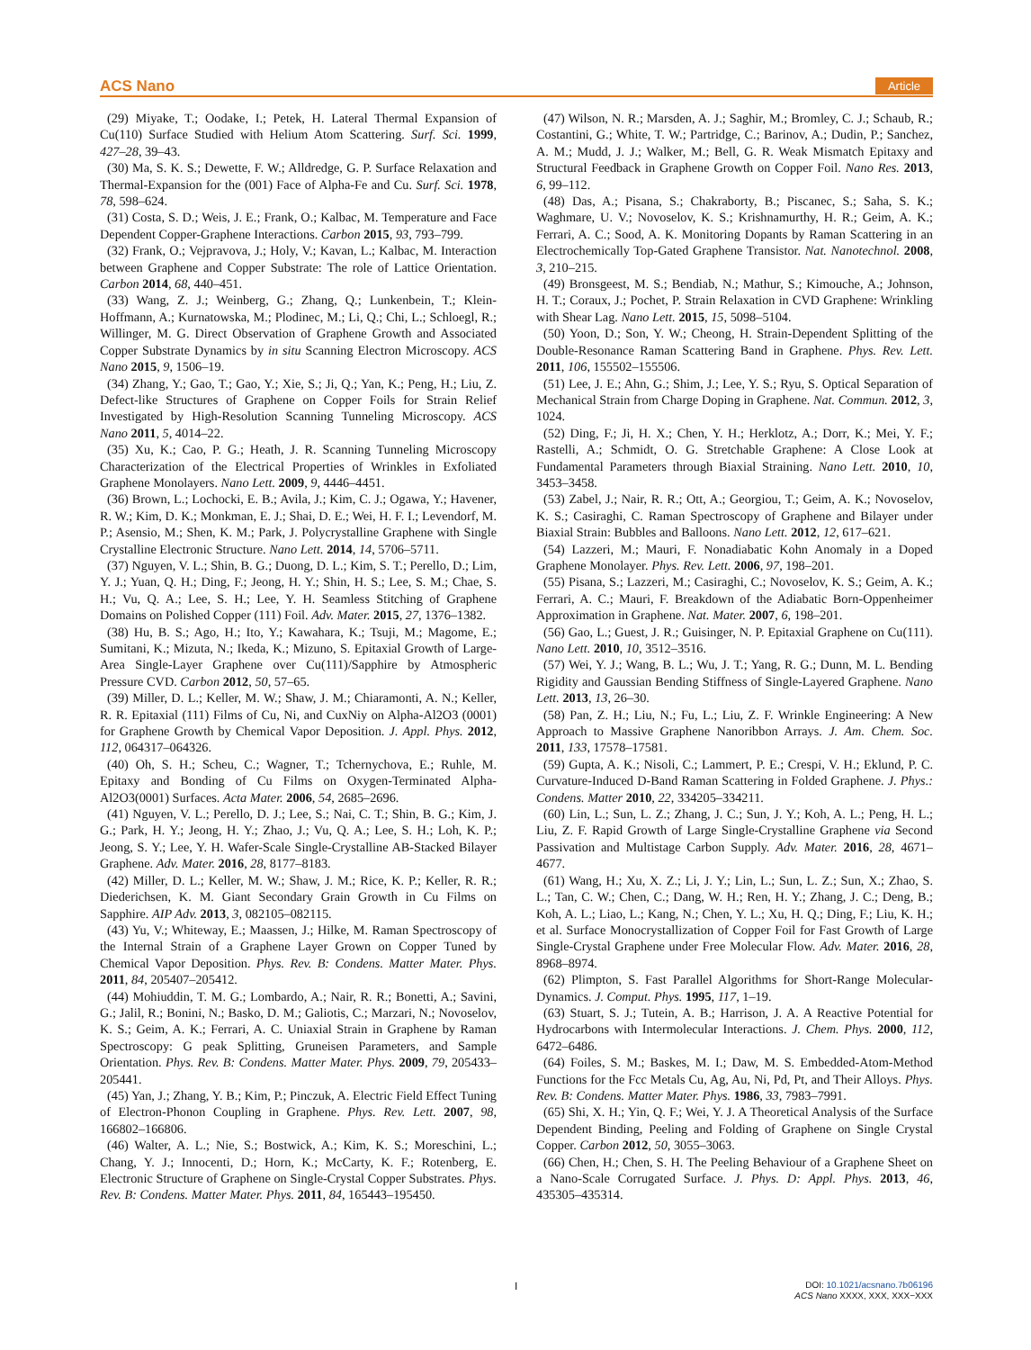ACS Nano Article
(29) Miyake, T.; Oodake, I.; Petek, H. Lateral Thermal Expansion of Cu(110) Surface Studied with Helium Atom Scattering. Surf. Sci. 1999, 427–28, 39–43.
(30) Ma, S. K. S.; Dewette, F. W.; Alldredge, G. P. Surface Relaxation and Thermal-Expansion for the (001) Face of Alpha-Fe and Cu. Surf. Sci. 1978, 78, 598–624.
(31) Costa, S. D.; Weis, J. E.; Frank, O.; Kalbac, M. Temperature and Face Dependent Copper-Graphene Interactions. Carbon 2015, 93, 793–799.
(32) Frank, O.; Vejpravova, J.; Holy, V.; Kavan, L.; Kalbac, M. Interaction between Graphene and Copper Substrate: The role of Lattice Orientation. Carbon 2014, 68, 440–451.
(33) Wang, Z. J.; Weinberg, G.; Zhang, Q.; Lunkenbein, T.; Klein-Hoffmann, A.; Kurnatowska, M.; Plodinec, M.; Li, Q.; Chi, L.; Schloegl, R.; Willinger, M. G. Direct Observation of Graphene Growth and Associated Copper Substrate Dynamics by in situ Scanning Electron Microscopy. ACS Nano 2015, 9, 1506–19.
(34) Zhang, Y.; Gao, T.; Gao, Y.; Xie, S.; Ji, Q.; Yan, K.; Peng, H.; Liu, Z. Defect-like Structures of Graphene on Copper Foils for Strain Relief Investigated by High-Resolution Scanning Tunneling Microscopy. ACS Nano 2011, 5, 4014–22.
(35) Xu, K.; Cao, P. G.; Heath, J. R. Scanning Tunneling Microscopy Characterization of the Electrical Properties of Wrinkles in Exfoliated Graphene Monolayers. Nano Lett. 2009, 9, 4446–4451.
(36) Brown, L.; Lochocki, E. B.; Avila, J.; Kim, C. J.; Ogawa, Y.; Havener, R. W.; Kim, D. K.; Monkman, E. J.; Shai, D. E.; Wei, H. F. I.; Levendorf, M. P.; Asensio, M.; Shen, K. M.; Park, J. Polycrystalline Graphene with Single Crystalline Electronic Structure. Nano Lett. 2014, 14, 5706–5711.
(37) Nguyen, V. L.; Shin, B. G.; Duong, D. L.; Kim, S. T.; Perello, D.; Lim, Y. J.; Yuan, Q. H.; Ding, F.; Jeong, H. Y.; Shin, H. S.; Lee, S. M.; Chae, S. H.; Vu, Q. A.; Lee, S. H.; Lee, Y. H. Seamless Stitching of Graphene Domains on Polished Copper (111) Foil. Adv. Mater. 2015, 27, 1376–1382.
(38) Hu, B. S.; Ago, H.; Ito, Y.; Kawahara, K.; Tsuji, M.; Magome, E.; Sumitani, K.; Mizuta, N.; Ikeda, K.; Mizuno, S. Epitaxial Growth of Large-Area Single-Layer Graphene over Cu(111)/Sapphire by Atmospheric Pressure CVD. Carbon 2012, 50, 57–65.
(39) Miller, D. L.; Keller, M. W.; Shaw, J. M.; Chiaramonti, A. N.; Keller, R. R. Epitaxial (111) Films of Cu, Ni, and CuxNiy on Alpha-Al2O3 (0001) for Graphene Growth by Chemical Vapor Deposition. J. Appl. Phys. 2012, 112, 064317–064326.
(40) Oh, S. H.; Scheu, C.; Wagner, T.; Tchernychova, E.; Ruhle, M. Epitaxy and Bonding of Cu Films on Oxygen-Terminated Alpha-Al2O3(0001) Surfaces. Acta Mater. 2006, 54, 2685–2696.
(41) Nguyen, V. L.; Perello, D. J.; Lee, S.; Nai, C. T.; Shin, B. G.; Kim, J. G.; Park, H. Y.; Jeong, H. Y.; Zhao, J.; Vu, Q. A.; Lee, S. H.; Loh, K. P.; Jeong, S. Y.; Lee, Y. H. Wafer-Scale Single-Crystalline AB-Stacked Bilayer Graphene. Adv. Mater. 2016, 28, 8177–8183.
(42) Miller, D. L.; Keller, M. W.; Shaw, J. M.; Rice, K. P.; Keller, R. R.; Diederichsen, K. M. Giant Secondary Grain Growth in Cu Films on Sapphire. AIP Adv. 2013, 3, 082105–082115.
(43) Yu, V.; Whiteway, E.; Maassen, J.; Hilke, M. Raman Spectroscopy of the Internal Strain of a Graphene Layer Grown on Copper Tuned by Chemical Vapor Deposition. Phys. Rev. B: Condens. Matter Mater. Phys. 2011, 84, 205407–205412.
(44) Mohiuddin, T. M. G.; Lombardo, A.; Nair, R. R.; Bonetti, A.; Savini, G.; Jalil, R.; Bonini, N.; Basko, D. M.; Galiotis, C.; Marzari, N.; Novoselov, K. S.; Geim, A. K.; Ferrari, A. C. Uniaxial Strain in Graphene by Raman Spectroscopy: G peak Splitting, Gruneisen Parameters, and Sample Orientation. Phys. Rev. B: Condens. Matter Mater. Phys. 2009, 79, 205433–205441.
(45) Yan, J.; Zhang, Y. B.; Kim, P.; Pinczuk, A. Electric Field Effect Tuning of Electron-Phonon Coupling in Graphene. Phys. Rev. Lett. 2007, 98, 166802–166806.
(46) Walter, A. L.; Nie, S.; Bostwick, A.; Kim, K. S.; Moreschini, L.; Chang, Y. J.; Innocenti, D.; Horn, K.; McCarty, K. F.; Rotenberg, E. Electronic Structure of Graphene on Single-Crystal Copper Substrates. Phys. Rev. B: Condens. Matter Mater. Phys. 2011, 84, 165443–195450.
(47) Wilson, N. R.; Marsden, A. J.; Saghir, M.; Bromley, C. J.; Schaub, R.; Costantini, G.; White, T. W.; Partridge, C.; Barinov, A.; Dudin, P.; Sanchez, A. M.; Mudd, J. J.; Walker, M.; Bell, G. R. Weak Mismatch Epitaxy and Structural Feedback in Graphene Growth on Copper Foil. Nano Res. 2013, 6, 99–112.
(48) Das, A.; Pisana, S.; Chakraborty, B.; Piscanec, S.; Saha, S. K.; Waghmare, U. V.; Novoselov, K. S.; Krishnamurthy, H. R.; Geim, A. K.; Ferrari, A. C.; Sood, A. K. Monitoring Dopants by Raman Scattering in an Electrochemically Top-Gated Graphene Transistor. Nat. Nanotechnol. 2008, 3, 210–215.
(49) Bronsgeest, M. S.; Bendiab, N.; Mathur, S.; Kimouche, A.; Johnson, H. T.; Coraux, J.; Pochet, P. Strain Relaxation in CVD Graphene: Wrinkling with Shear Lag. Nano Lett. 2015, 15, 5098–5104.
(50) Yoon, D.; Son, Y. W.; Cheong, H. Strain-Dependent Splitting of the Double-Resonance Raman Scattering Band in Graphene. Phys. Rev. Lett. 2011, 106, 155502–155506.
(51) Lee, J. E.; Ahn, G.; Shim, J.; Lee, Y. S.; Ryu, S. Optical Separation of Mechanical Strain from Charge Doping in Graphene. Nat. Commun. 2012, 3, 1024.
(52) Ding, F.; Ji, H. X.; Chen, Y. H.; Herklotz, A.; Dorr, K.; Mei, Y. F.; Rastelli, A.; Schmidt, O. G. Stretchable Graphene: A Close Look at Fundamental Parameters through Biaxial Straining. Nano Lett. 2010, 10, 3453–3458.
(53) Zabel, J.; Nair, R. R.; Ott, A.; Georgiou, T.; Geim, A. K.; Novoselov, K. S.; Casiraghi, C. Raman Spectroscopy of Graphene and Bilayer under Biaxial Strain: Bubbles and Balloons. Nano Lett. 2012, 12, 617–621.
(54) Lazzeri, M.; Mauri, F. Nonadiabatic Kohn Anomaly in a Doped Graphene Monolayer. Phys. Rev. Lett. 2006, 97, 198–201.
(55) Pisana, S.; Lazzeri, M.; Casiraghi, C.; Novoselov, K. S.; Geim, A. K.; Ferrari, A. C.; Mauri, F. Breakdown of the Adiabatic Born-Oppenheimer Approximation in Graphene. Nat. Mater. 2007, 6, 198–201.
(56) Gao, L.; Guest, J. R.; Guisinger, N. P. Epitaxial Graphene on Cu(111). Nano Lett. 2010, 10, 3512–3516.
(57) Wei, Y. J.; Wang, B. L.; Wu, J. T.; Yang, R. G.; Dunn, M. L. Bending Rigidity and Gaussian Bending Stiffness of Single-Layered Graphene. Nano Lett. 2013, 13, 26–30.
(58) Pan, Z. H.; Liu, N.; Fu, L.; Liu, Z. F. Wrinkle Engineering: A New Approach to Massive Graphene Nanoribbon Arrays. J. Am. Chem. Soc. 2011, 133, 17578–17581.
(59) Gupta, A. K.; Nisoli, C.; Lammert, P. E.; Crespi, V. H.; Eklund, P. C. Curvature-Induced D-Band Raman Scattering in Folded Graphene. J. Phys.: Condens. Matter 2010, 22, 334205–334211.
(60) Lin, L.; Sun, L. Z.; Zhang, J. C.; Sun, J. Y.; Koh, A. L.; Peng, H. L.; Liu, Z. F. Rapid Growth of Large Single-Crystalline Graphene via Second Passivation and Multistage Carbon Supply. Adv. Mater. 2016, 28, 4671–4677.
(61) Wang, H.; Xu, X. Z.; Li, J. Y.; Lin, L.; Sun, L. Z.; Sun, X.; Zhao, S. L.; Tan, C. W.; Chen, C.; Dang, W. H.; Ren, H. Y.; Zhang, J. C.; Deng, B.; Koh, A. L.; Liao, L.; Kang, N.; Chen, Y. L.; Xu, H. Q.; Ding, F.; Liu, K. H.; et al. Surface Monocrystallization of Copper Foil for Fast Growth of Large Single-Crystal Graphene under Free Molecular Flow. Adv. Mater. 2016, 28, 8968–8974.
(62) Plimpton, S. Fast Parallel Algorithms for Short-Range Molecular-Dynamics. J. Comput. Phys. 1995, 117, 1–19.
(63) Stuart, S. J.; Tutein, A. B.; Harrison, J. A. A Reactive Potential for Hydrocarbons with Intermolecular Interactions. J. Chem. Phys. 2000, 112, 6472–6486.
(64) Foiles, S. M.; Baskes, M. I.; Daw, M. S. Embedded-Atom-Method Functions for the Fcc Metals Cu, Ag, Au, Ni, Pd, Pt, and Their Alloys. Phys. Rev. B: Condens. Matter Mater. Phys. 1986, 33, 7983–7991.
(65) Shi, X. H.; Yin, Q. F.; Wei, Y. J. A Theoretical Analysis of the Surface Dependent Binding, Peeling and Folding of Graphene on Single Crystal Copper. Carbon 2012, 50, 3055–3063.
(66) Chen, H.; Chen, S. H. The Peeling Behaviour of a Graphene Sheet on a Nano-Scale Corrugated Surface. J. Phys. D: Appl. Phys. 2013, 46, 435305–435314.
I
DOI: 10.1021/acsnano.7b06196
ACS Nano XXXX, XXX, XXX−XXX